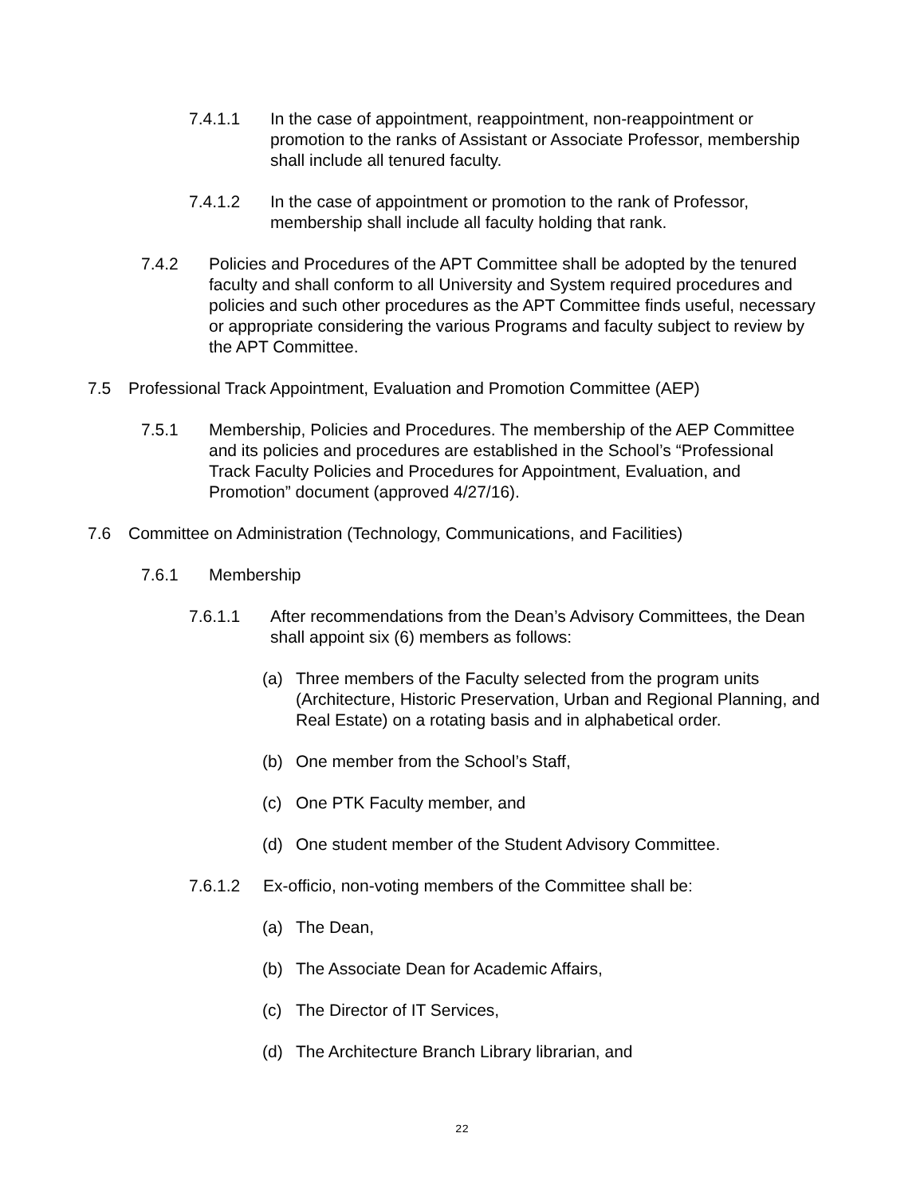7.4.1.1 In the case of appointment, reappointment, non-reappointment or promotion to the ranks of Assistant or Associate Professor, membership shall include all tenured faculty.
7.4.1.2 In the case of appointment or promotion to the rank of Professor, membership shall include all faculty holding that rank.
7.4.2 Policies and Procedures of the APT Committee shall be adopted by the tenured faculty and shall conform to all University and System required procedures and policies and such other procedures as the APT Committee finds useful, necessary or appropriate considering the various Programs and faculty subject to review by the APT Committee.
7.5 Professional Track Appointment, Evaluation and Promotion Committee (AEP)
7.5.1 Membership, Policies and Procedures. The membership of the AEP Committee and its policies and procedures are established in the School’s “Professional Track Faculty Policies and Procedures for Appointment, Evaluation, and Promotion” document (approved 4/27/16).
7.6 Committee on Administration (Technology, Communications, and Facilities)
7.6.1 Membership
7.6.1.1 After recommendations from the Dean’s Advisory Committees, the Dean shall appoint six (6) members as follows:
(a) Three members of the Faculty selected from the program units (Architecture, Historic Preservation, Urban and Regional Planning, and Real Estate) on a rotating basis and in alphabetical order.
(b) One member from the School’s Staff,
(c) One PTK Faculty member, and
(d) One student member of the Student Advisory Committee.
7.6.1.2 Ex-officio, non-voting members of the Committee shall be:
(a) The Dean,
(b) The Associate Dean for Academic Affairs,
(c) The Director of IT Services,
(d) The Architecture Branch Library librarian, and
22